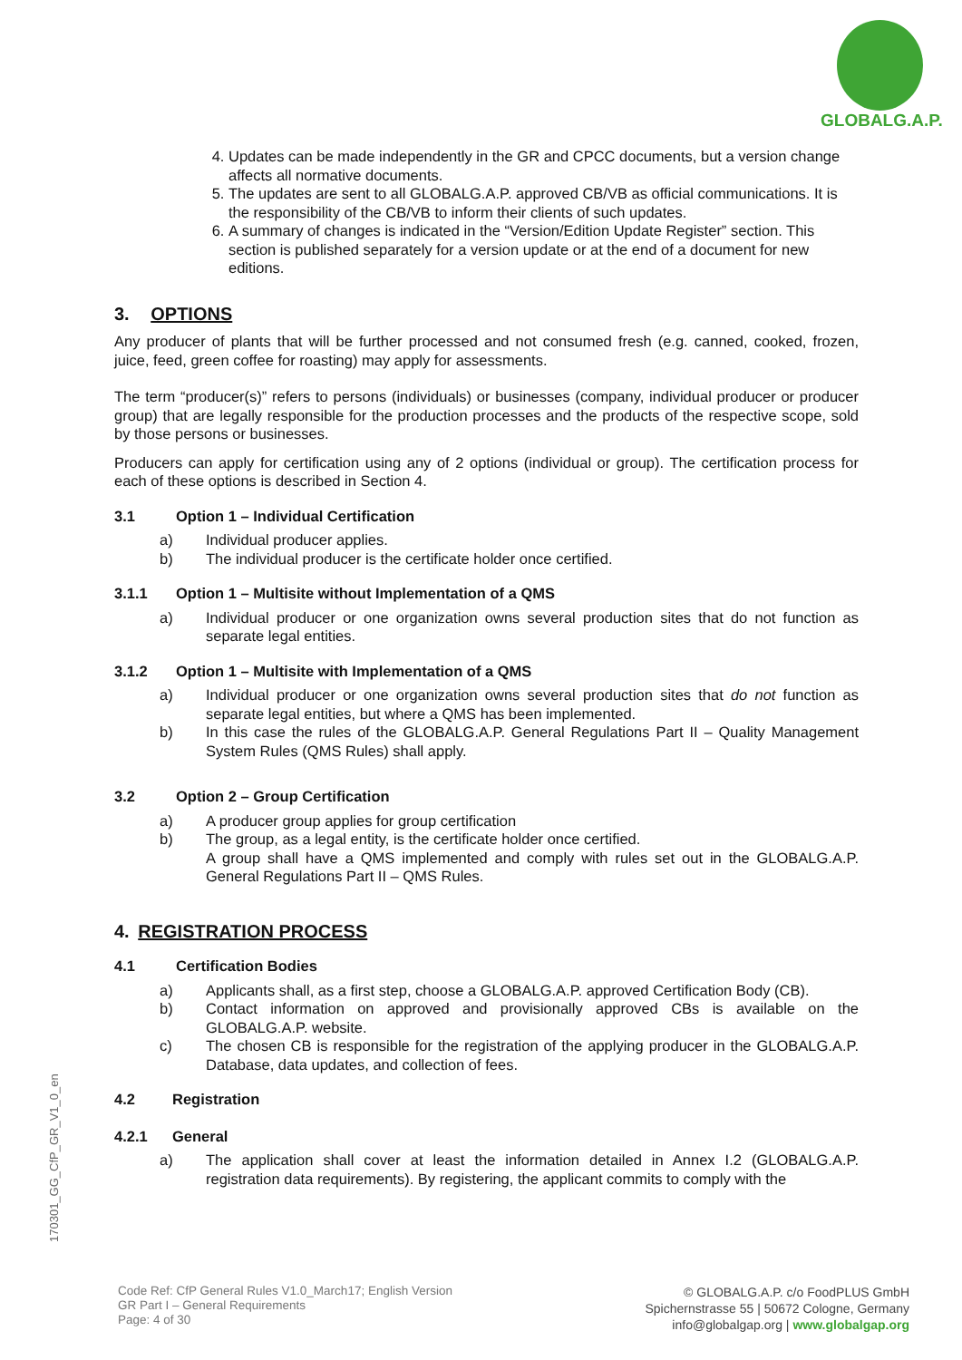GLOBALG.A.P.
4. Updates can be made independently in the GR and CPCC documents, but a version change affects all normative documents.
5. The updates are sent to all GLOBALG.A.P. approved CB/VB as official communications. It is the responsibility of the CB/VB to inform their clients of such updates.
6. A summary of changes is indicated in the “Version/Edition Update Register” section. This section is published separately for a version update or at the end of a document for new editions.
3. OPTIONS
Any producer of plants that will be further processed and not consumed fresh (e.g. canned, cooked, frozen, juice, feed, green coffee for roasting) may apply for assessments.
The term “producer(s)” refers to persons (individuals) or businesses (company, individual producer or producer group) that are legally responsible for the production processes and the products of the respective scope, sold by those persons or businesses.
Producers can apply for certification using any of 2 options (individual or group). The certification process for each of these options is described in Section 4.
3.1 Option 1 – Individual Certification
a) Individual producer applies.
b) The individual producer is the certificate holder once certified.
3.1.1 Option 1 – Multisite without Implementation of a QMS
a) Individual producer or one organization owns several production sites that do not function as separate legal entities.
3.1.2 Option 1 – Multisite with Implementation of a QMS
a) Individual producer or one organization owns several production sites that do not function as separate legal entities, but where a QMS has been implemented.
b) In this case the rules of the GLOBALG.A.P. General Regulations Part II – Quality Management System Rules (QMS Rules) shall apply.
3.2 Option 2 – Group Certification
a) A producer group applies for group certification
b) The group, as a legal entity, is the certificate holder once certified.
A group shall have a QMS implemented and comply with rules set out in the GLOBALG.A.P. General Regulations Part II – QMS Rules.
4. REGISTRATION PROCESS
4.1 Certification Bodies
a) Applicants shall, as a first step, choose a GLOBALG.A.P. approved Certification Body (CB).
b) Contact information on approved and provisionally approved CBs is available on the GLOBALG.A.P. website.
c) The chosen CB is responsible for the registration of the applying producer in the GLOBALG.A.P. Database, data updates, and collection of fees.
4.2 Registration
4.2.1 General
a) The application shall cover at least the information detailed in Annex I.2 (GLOBALG.A.P. registration data requirements). By registering, the applicant commits to comply with the
170301_GG_CfP_GR_V1_0_en
Code Ref: CfP General Rules V1.0_March17; English Version
GR Part I – General Requirements
Page: 4 of 30
© GLOBALG.A.P. c/o FoodPLUS GmbH
Spichernstrasse 55 | 50672 Cologne, Germany
info@globalgap.org | www.globalgap.org